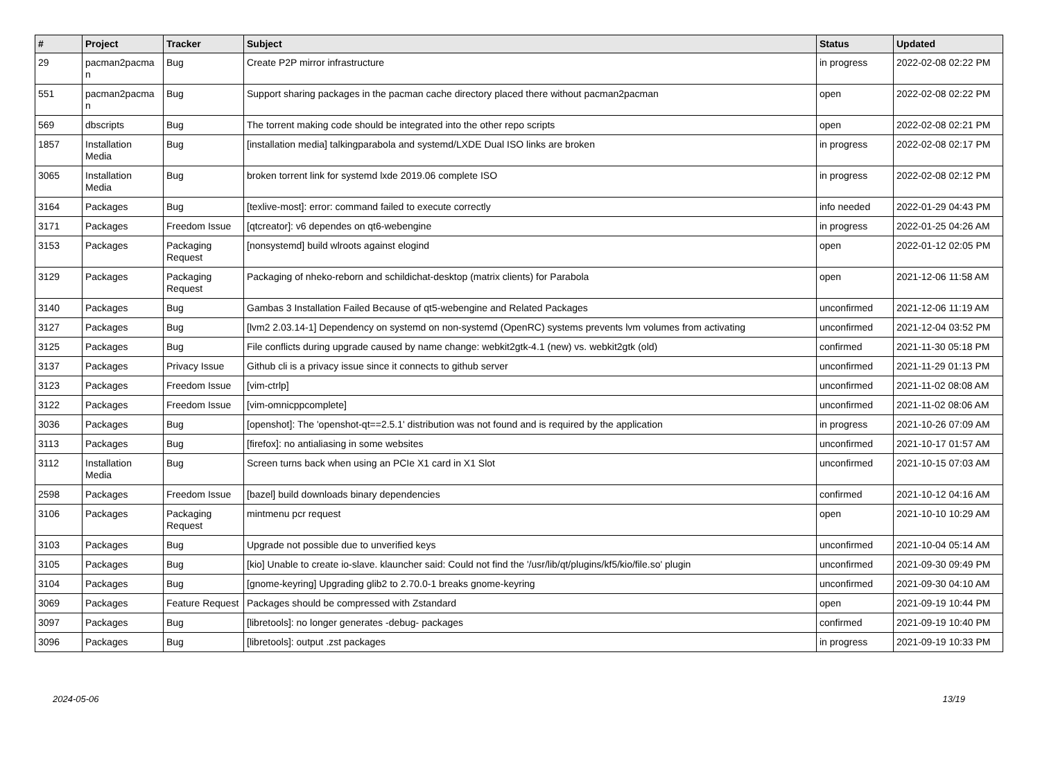| # | Project | Tracker | Subject | Status | Updated |
| --- | --- | --- | --- | --- | --- |
| 29 | pacman2pacma n | Bug | Create P2P mirror infrastructure | in progress | 2022-02-08 02:22 PM |
| 551 | pacman2pacma n | Bug | Support sharing packages in the pacman cache directory placed there without pacman2pacman | open | 2022-02-08 02:22 PM |
| 569 | dbscripts | Bug | The torrent making code should be integrated into the other repo scripts | open | 2022-02-08 02:21 PM |
| 1857 | Installation Media | Bug | [installation media] talkingparabola and systemd/LXDE Dual ISO links are broken | in progress | 2022-02-08 02:17 PM |
| 3065 | Installation Media | Bug | broken torrent link for systemd lxde 2019.06 complete ISO | in progress | 2022-02-08 02:12 PM |
| 3164 | Packages | Bug | [texlive-most]: error: command failed to execute correctly | info needed | 2022-01-29 04:43 PM |
| 3171 | Packages | Freedom Issue | [qtcreator]: v6 dependes on qt6-webengine | in progress | 2022-01-25 04:26 AM |
| 3153 | Packages | Packaging Request | [nonsystemd] build wlroots against elogind | open | 2022-01-12 02:05 PM |
| 3129 | Packages | Packaging Request | Packaging of nheko-reborn and schildichat-desktop (matrix clients) for Parabola | open | 2021-12-06 11:58 AM |
| 3140 | Packages | Bug | Gambas 3 Installation Failed Because of qt5-webengine and Related Packages | unconfirmed | 2021-12-06 11:19 AM |
| 3127 | Packages | Bug | [lvm2 2.03.14-1] Dependency on systemd on non-systemd (OpenRC) systems prevents lvm volumes from activating | unconfirmed | 2021-12-04 03:52 PM |
| 3125 | Packages | Bug | File conflicts during upgrade caused by name change: webkit2gtk-4.1 (new) vs. webkit2gtk (old) | confirmed | 2021-11-30 05:18 PM |
| 3137 | Packages | Privacy Issue | Github cli is a privacy issue since it connects to github server | unconfirmed | 2021-11-29 01:13 PM |
| 3123 | Packages | Freedom Issue | [vim-ctrlp] | unconfirmed | 2021-11-02 08:08 AM |
| 3122 | Packages | Freedom Issue | [vim-omnicppcomplete] | unconfirmed | 2021-11-02 08:06 AM |
| 3036 | Packages | Bug | [openshot]: The 'openshot-qt==2.5.1' distribution was not found and is required by the application | in progress | 2021-10-26 07:09 AM |
| 3113 | Packages | Bug | [firefox]: no antialiasing in some websites | unconfirmed | 2021-10-17 01:57 AM |
| 3112 | Installation Media | Bug | Screen turns back when using an PCIe X1 card in X1 Slot | unconfirmed | 2021-10-15 07:03 AM |
| 2598 | Packages | Freedom Issue | [bazel] build downloads binary dependencies | confirmed | 2021-10-12 04:16 AM |
| 3106 | Packages | Packaging Request | mintmenu pcr request | open | 2021-10-10 10:29 AM |
| 3103 | Packages | Bug | Upgrade not possible due to unverified keys | unconfirmed | 2021-10-04 05:14 AM |
| 3105 | Packages | Bug | [kio] Unable to create io-slave. klauncher said: Could not find the '/usr/lib/qt/plugins/kf5/kio/file.so' plugin | unconfirmed | 2021-09-30 09:49 PM |
| 3104 | Packages | Bug | [gnome-keyring] Upgrading glib2 to 2.70.0-1 breaks gnome-keyring | unconfirmed | 2021-09-30 04:10 AM |
| 3069 | Packages | Feature Request | Packages should be compressed with Zstandard | open | 2021-09-19 10:44 PM |
| 3097 | Packages | Bug | [libretools]: no longer generates -debug- packages | confirmed | 2021-09-19 10:40 PM |
| 3096 | Packages | Bug | [libretools]: output .zst packages | in progress | 2021-09-19 10:33 PM |
2024-05-06 13/19